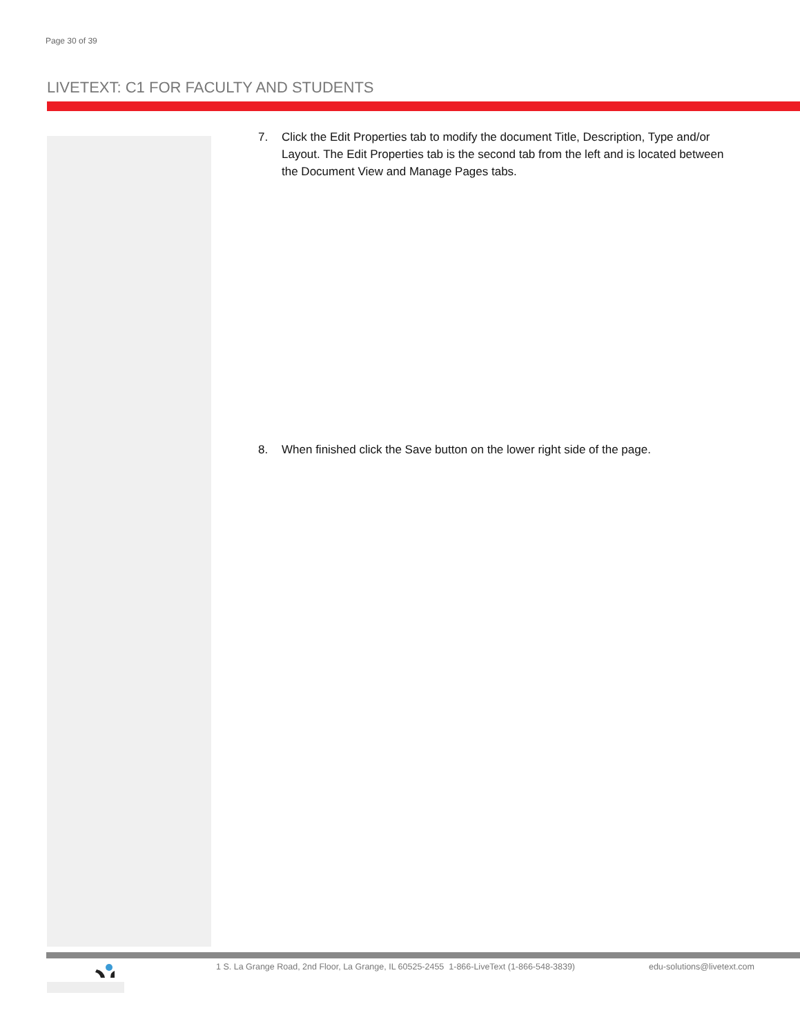Page 30 of 39
LIVETEXT: C1 FOR FACULTY AND STUDENTS
7. Click the Edit Properties tab to modify the document Title, Description, Type and/or Layout. The Edit Properties tab is the second tab from the left and is located between the Document View and Manage Pages tabs.
8. When finished click the Save button on the lower right side of the page.
1 S. La Grange Road, 2nd Floor, La Grange, IL 60525-2455 1-866-LiveText (1-866-548-3839) edu-solutions@livetext.com